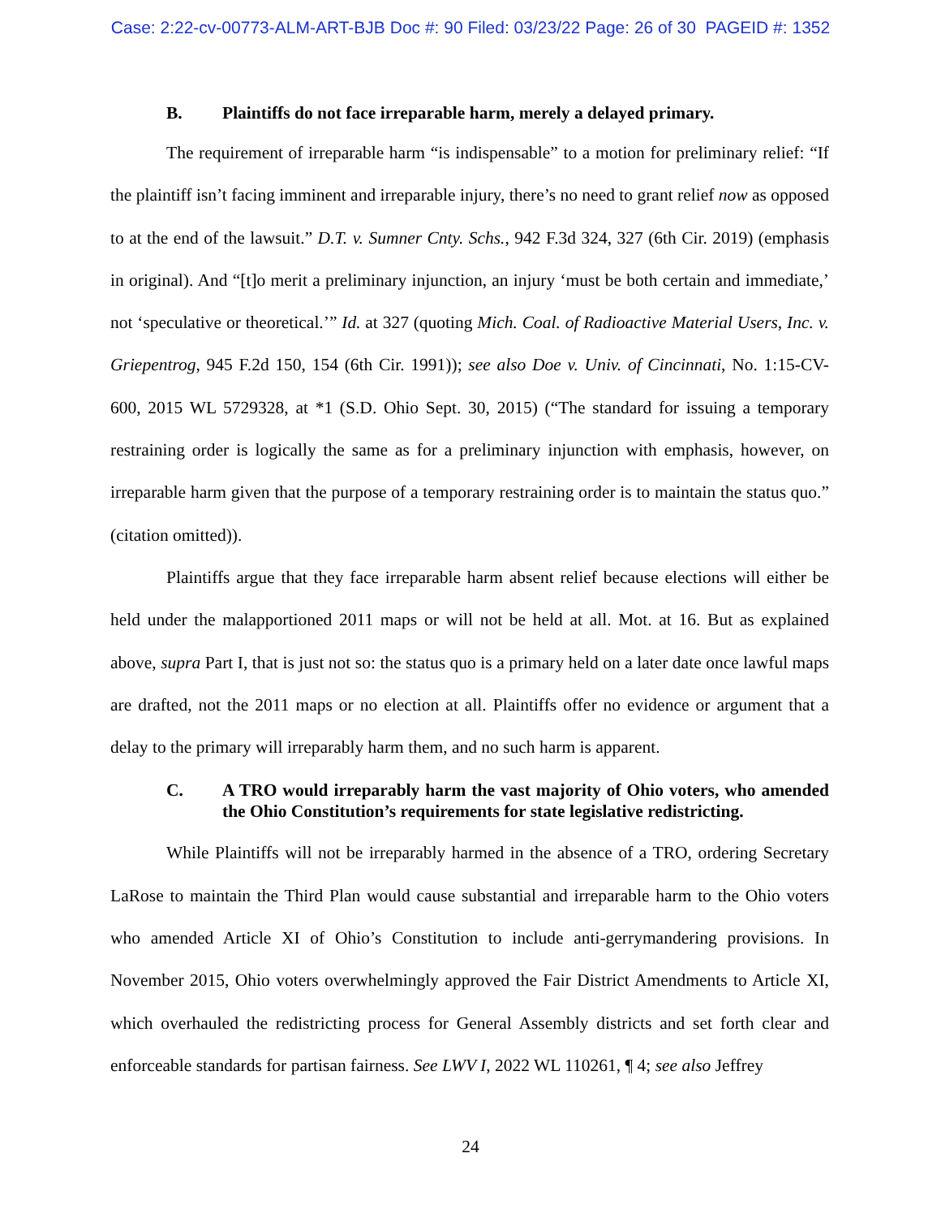Case: 2:22-cv-00773-ALM-ART-BJB Doc #: 90 Filed: 03/23/22 Page: 26 of 30 PAGEID #: 1352
B. Plaintiffs do not face irreparable harm, merely a delayed primary.
The requirement of irreparable harm “is indispensable” to a motion for preliminary relief: “If the plaintiff isn’t facing imminent and irreparable injury, there’s no need to grant relief now as opposed to at the end of the lawsuit.” D.T. v. Sumner Cnty. Schs., 942 F.3d 324, 327 (6th Cir. 2019) (emphasis in original). And “[t]o merit a preliminary injunction, an injury ‘must be both certain and immediate,’ not ‘speculative or theoretical.’” Id. at 327 (quoting Mich. Coal. of Radioactive Material Users, Inc. v. Griepentrog, 945 F.2d 150, 154 (6th Cir. 1991)); see also Doe v. Univ. of Cincinnati, No. 1:15-CV-600, 2015 WL 5729328, at *1 (S.D. Ohio Sept. 30, 2015) (“The standard for issuing a temporary restraining order is logically the same as for a preliminary injunction with emphasis, however, on irreparable harm given that the purpose of a temporary restraining order is to maintain the status quo.” (citation omitted)).
Plaintiffs argue that they face irreparable harm absent relief because elections will either be held under the malapportioned 2011 maps or will not be held at all. Mot. at 16. But as explained above, supra Part I, that is just not so: the status quo is a primary held on a later date once lawful maps are drafted, not the 2011 maps or no election at all. Plaintiffs offer no evidence or argument that a delay to the primary will irreparably harm them, and no such harm is apparent.
C. A TRO would irreparably harm the vast majority of Ohio voters, who amended the Ohio Constitution’s requirements for state legislative redistricting.
While Plaintiffs will not be irreparably harmed in the absence of a TRO, ordering Secretary LaRose to maintain the Third Plan would cause substantial and irreparable harm to the Ohio voters who amended Article XI of Ohio’s Constitution to include anti-gerrymandering provisions. In November 2015, Ohio voters overwhelmingly approved the Fair District Amendments to Article XI, which overhauled the redistricting process for General Assembly districts and set forth clear and enforceable standards for partisan fairness. See LWV I, 2022 WL 110261, ¶ 4; see also Jeffrey
24